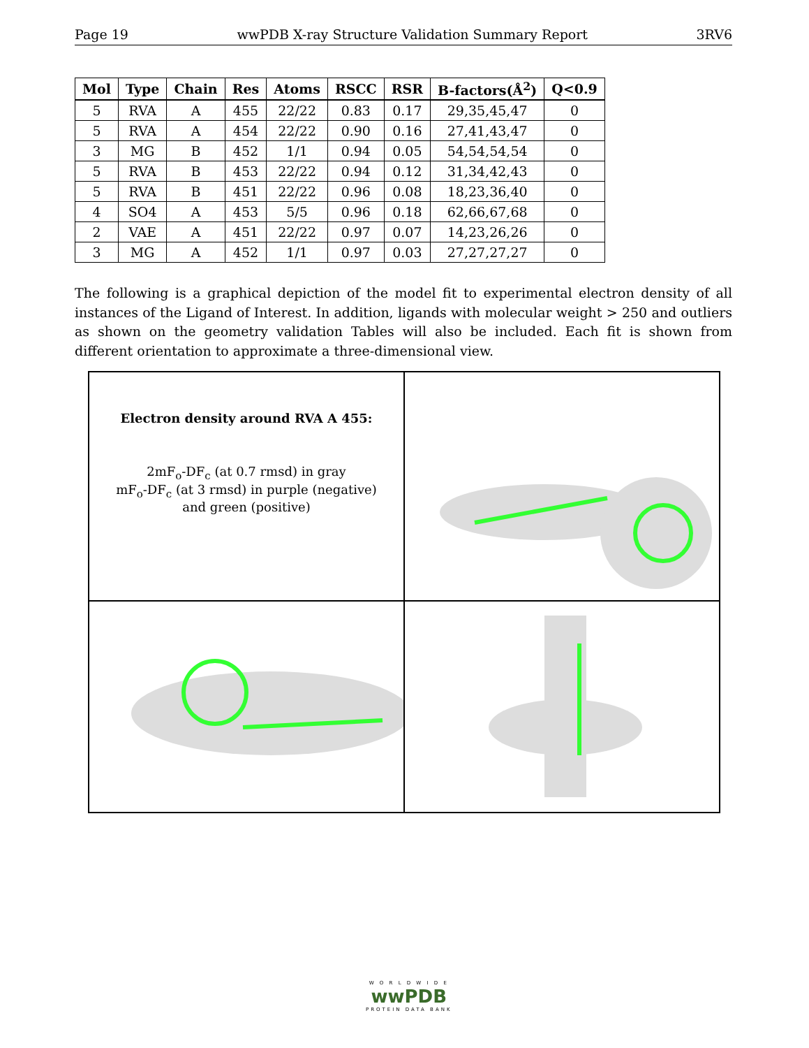Page 19 wwPDB X-ray Structure Validation Summary Report 3RV6
| Mol | Type | Chain | Res | Atoms | RSCC | RSR | B-factors(Å<sup>2</sup>) | Q<0.9 |
| --- | --- | --- | --- | --- | --- | --- | --- | --- |
| 5 | RVA | A | 455 | 22/22 | 0.83 | 0.17 | 29,35,45,47 | 0 |
| 5 | RVA | A | 454 | 22/22 | 0.90 | 0.16 | 27,41,43,47 | 0 |
| 3 | MG | B | 452 | 1/1 | 0.94 | 0.05 | 54,54,54,54 | 0 |
| 5 | RVA | B | 453 | 22/22 | 0.94 | 0.12 | 31,34,42,43 | 0 |
| 5 | RVA | B | 451 | 22/22 | 0.96 | 0.08 | 18,23,36,40 | 0 |
| 4 | SO4 | A | 453 | 5/5 | 0.96 | 0.18 | 62,66,67,68 | 0 |
| 2 | VAE | A | 451 | 22/22 | 0.97 | 0.07 | 14,23,26,26 | 0 |
| 3 | MG | A | 452 | 1/1 | 0.97 | 0.03 | 27,27,27,27 | 0 |
The following is a graphical depiction of the model fit to experimental electron density of all instances of the Ligand of Interest. In addition, ligands with molecular weight > 250 and outliers as shown on the geometry validation Tables will also be included. Each fit is shown from different orientation to approximate a three-dimensional view.
Electron density around RVA A 455:
2mF<sub>o</sub>-DF<sub>c</sub> (at 0.7 rmsd) in gray
mF<sub>o</sub>-DF<sub>c</sub> (at 3 rmsd) in purple (negative)
and green (positive)
W O R L D W I D E
wwPDB
PROTEIN DATA BANK